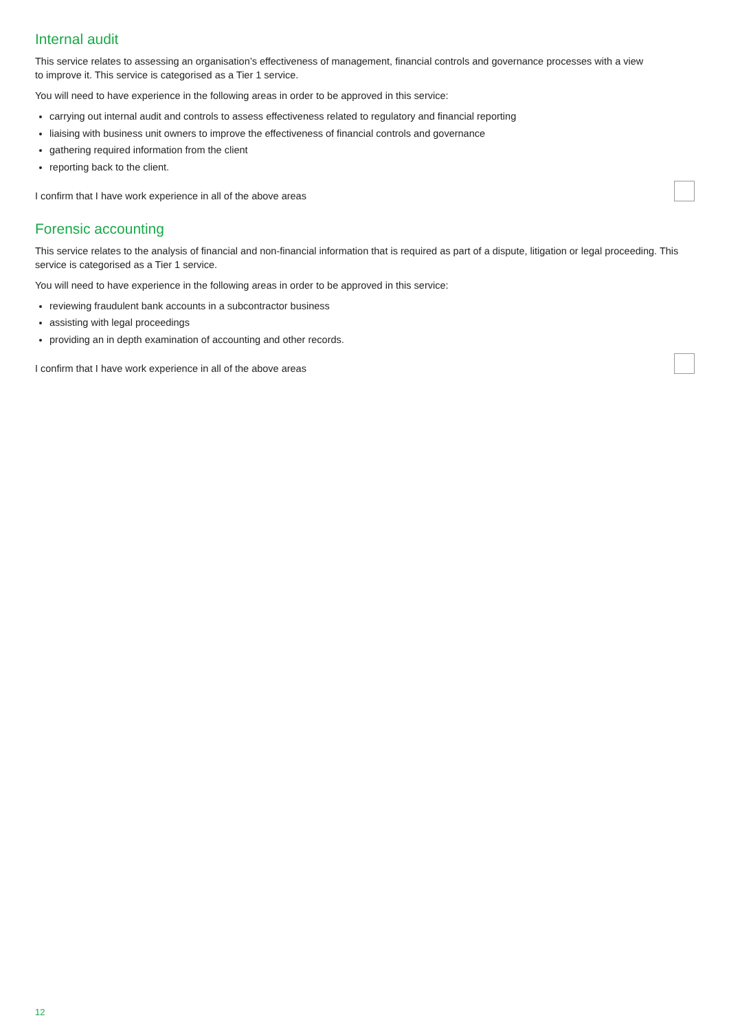Internal audit
This service relates to assessing an organisation’s effectiveness of management, financial controls and governance processes with a view to improve it. This service is categorised as a Tier 1 service.
You will need to have experience in the following areas in order to be approved in this service:
carrying out internal audit and controls to assess effectiveness related to regulatory and financial reporting
liaising with business unit owners to improve the effectiveness of financial controls and governance
gathering required information from the client
reporting back to the client.
I confirm that I have work experience in all of the above areas
Forensic accounting
This service relates to the analysis of financial and non-financial information that is required as part of a dispute, litigation or legal proceeding. This service is categorised as a Tier 1 service.
You will need to have experience in the following areas in order to be approved in this service:
reviewing fraudulent bank accounts in a subcontractor business
assisting with legal proceedings
providing an in depth examination of accounting and other records.
I confirm that I have work experience in all of the above areas
12